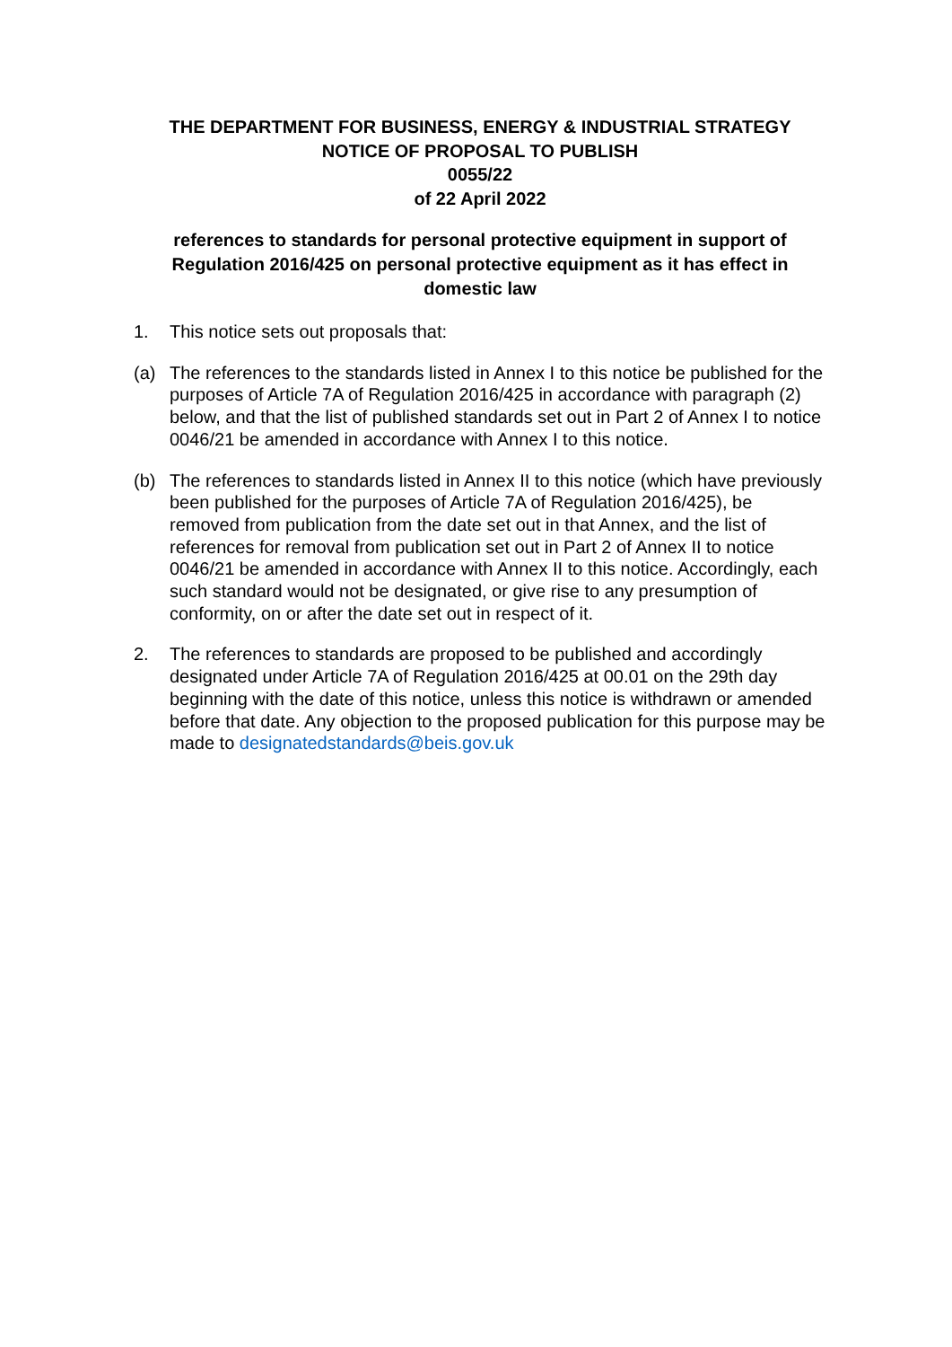THE DEPARTMENT FOR BUSINESS, ENERGY & INDUSTRIAL STRATEGY
NOTICE OF PROPOSAL TO PUBLISH
0055/22
of 22 April 2022
references to standards for personal protective equipment in support of Regulation 2016/425 on personal protective equipment as it has effect in domestic law
1. This notice sets out proposals that:
(a) The references to the standards listed in Annex I to this notice be published for the purposes of Article 7A of Regulation 2016/425 in accordance with paragraph (2) below, and that the list of published standards set out in Part 2 of Annex I to notice 0046/21 be amended in accordance with Annex I to this notice.
(b) The references to standards listed in Annex II to this notice (which have previously been published for the purposes of Article 7A of Regulation 2016/425), be removed from publication from the date set out in that Annex, and the list of references for removal from publication set out in Part 2 of Annex II to notice 0046/21 be amended in accordance with Annex II to this notice. Accordingly, each such standard would not be designated, or give rise to any presumption of conformity, on or after the date set out in respect of it.
2. The references to standards are proposed to be published and accordingly designated under Article 7A of Regulation 2016/425 at 00.01 on the 29th day beginning with the date of this notice, unless this notice is withdrawn or amended before that date. Any objection to the proposed publication for this purpose may be made to designatedstandards@beis.gov.uk